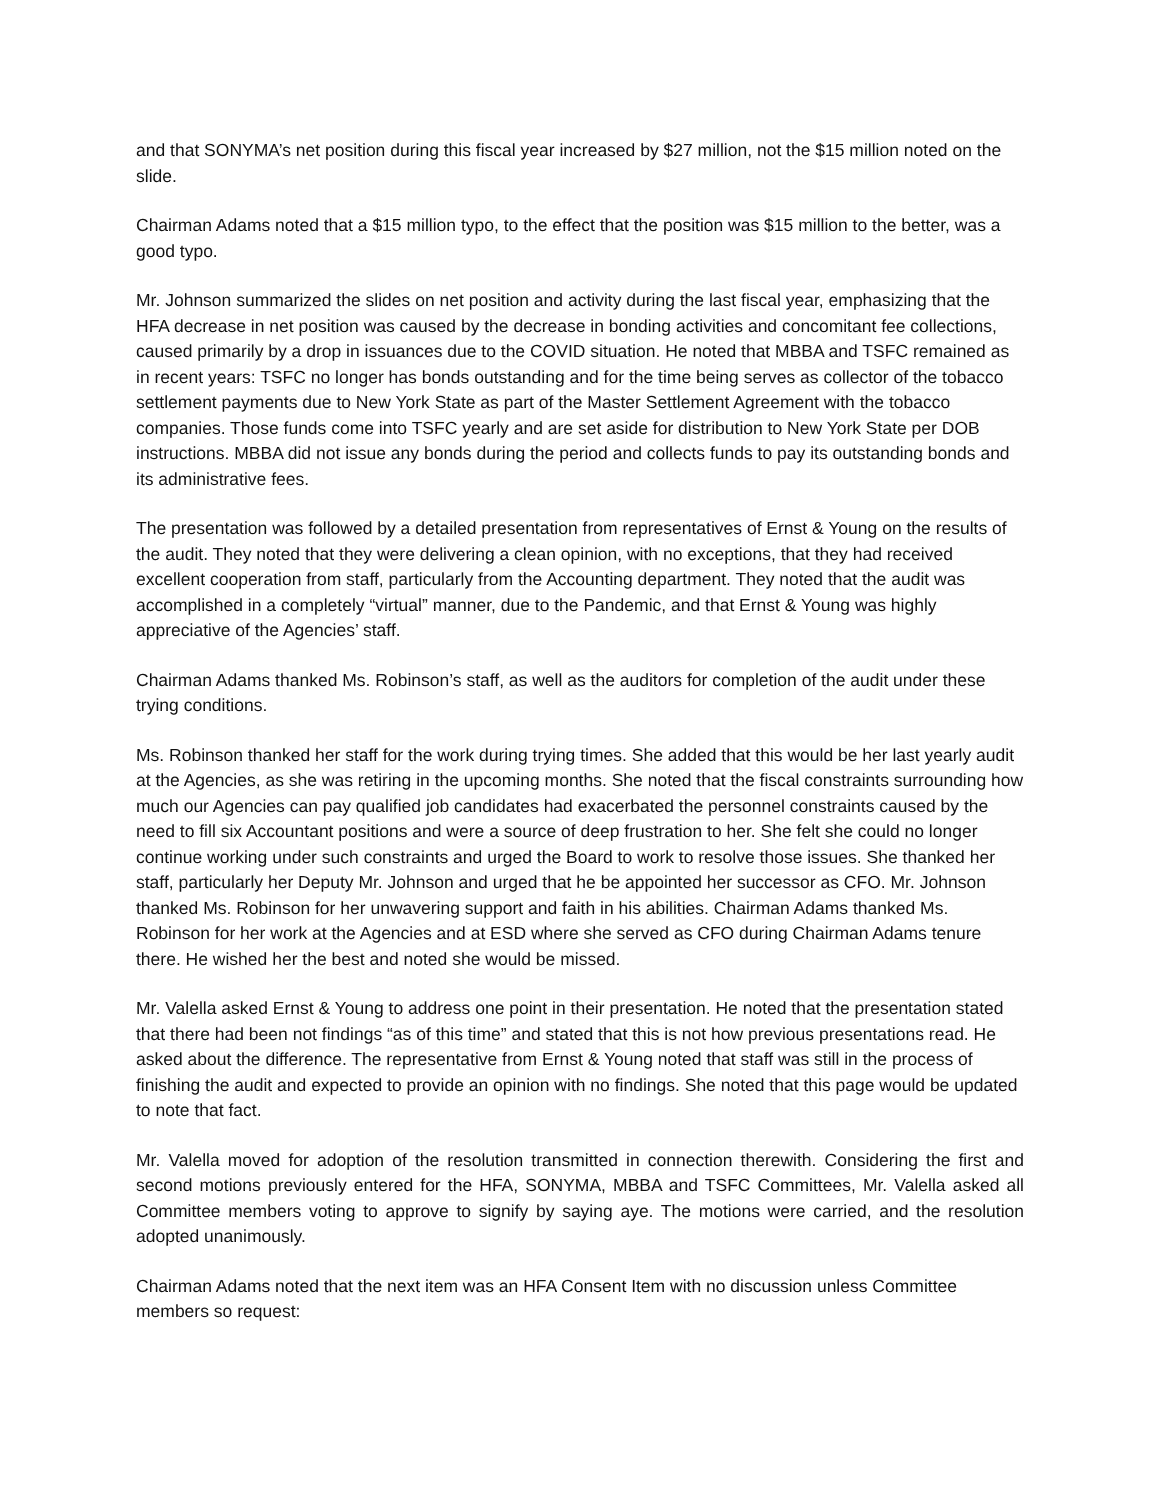and that SONYMA’s net position during this fiscal year increased by $27 million, not the $15 million noted on the slide.
Chairman Adams noted that a $15 million typo, to the effect that the position was $15 million to the better, was a good typo.
Mr. Johnson summarized the slides on net position and activity during the last fiscal year, emphasizing that the HFA decrease in net position was caused by the decrease in bonding activities and concomitant fee collections, caused primarily by a drop in issuances due to the COVID situation. He noted that MBBA and TSFC remained as in recent years: TSFC no longer has bonds outstanding and for the time being serves as collector of the tobacco settlement payments due to New York State as part of the Master Settlement Agreement with the tobacco companies. Those funds come into TSFC yearly and are set aside for distribution to New York State per DOB instructions. MBBA did not issue any bonds during the period and collects funds to pay its outstanding bonds and its administrative fees.
The presentation was followed by a detailed presentation from representatives of Ernst & Young on the results of the audit. They noted that they were delivering a clean opinion, with no exceptions, that they had received excellent cooperation from staff, particularly from the Accounting department. They noted that the audit was accomplished in a completely “virtual” manner, due to the Pandemic, and that Ernst & Young was highly appreciative of the Agencies’ staff.
Chairman Adams thanked Ms. Robinson’s staff, as well as the auditors for completion of the audit under these trying conditions.
Ms. Robinson thanked her staff for the work during trying times. She added that this would be her last yearly audit at the Agencies, as she was retiring in the upcoming months. She noted that the fiscal constraints surrounding how much our Agencies can pay qualified job candidates had exacerbated the personnel constraints caused by the need to fill six Accountant positions and were a source of deep frustration to her. She felt she could no longer continue working under such constraints and urged the Board to work to resolve those issues. She thanked her staff, particularly her Deputy Mr. Johnson and urged that he be appointed her successor as CFO. Mr. Johnson thanked Ms. Robinson for her unwavering support and faith in his abilities. Chairman Adams thanked Ms. Robinson for her work at the Agencies and at ESD where she served as CFO during Chairman Adams tenure there. He wished her the best and noted she would be missed.
Mr. Valella asked Ernst & Young to address one point in their presentation. He noted that the presentation stated that there had been not findings “as of this time” and stated that this is not how previous presentations read. He asked about the difference. The representative from Ernst & Young noted that staff was still in the process of finishing the audit and expected to provide an opinion with no findings. She noted that this page would be updated to note that fact.
Mr. Valella moved for adoption of the resolution transmitted in connection therewith. Considering the first and second motions previously entered for the HFA, SONYMA, MBBA and TSFC Committees, Mr. Valella asked all Committee members voting to approve to signify by saying aye. The motions were carried, and the resolution adopted unanimously.
Chairman Adams noted that the next item was an HFA Consent Item with no discussion unless Committee members so request: